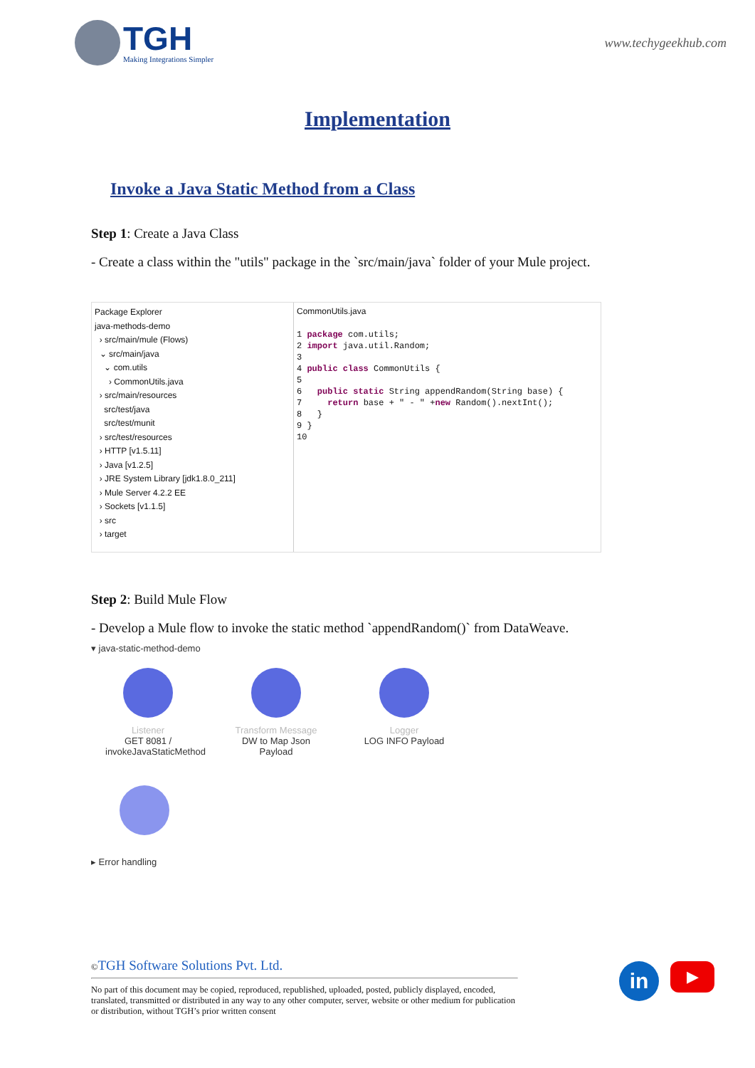TGH
Making Integrations Simpler
www.techygeekhub.com
Implementation
Invoke a Java Static Method from a Class
Step 1: Create a Java Class
- Create a class within the "utils" package in the `src/main/java` folder of your Mule project.
Package Explorer
java-methods-demo
› src/main/mule (Flows)
⌄ src/main/java
⌄ com.utils
› CommonUtils.java
› src/main/resources
src/test/java
src/test/munit
› src/test/resources
› HTTP [v1.5.11]
› Java [v1.2.5]
› JRE System Library [jdk1.8.0_211]
› Mule Server 4.2.2 EE
› Sockets [v1.1.5]
› src
› target
CommonUtils.java
1 package com.utils;
2 import java.util.Random;
3
4 public class CommonUtils {
5
6 public static String appendRandom(String base) {
7 return base + " - " +new Random().nextInt();
8 }
9 }
10
Step 2: Build Mule Flow
- Develop a Mule flow to invoke the static method `appendRandom()` from DataWeave.
▾ java-static-method-demo
Listener
GET 8081 / invokeJavaStaticMethod
Transform Message
DW to Map Json Payload
Logger
LOG INFO Payload
▸ Error handling
©TGH Software Solutions Pvt. Ltd.
No part of this document may be copied, reproduced, republished, uploaded, posted, publicly displayed, encoded, translated, transmitted or distributed in any way to any other computer, server, website or other medium for publication or distribution, without TGH’s prior written consent
in
▶